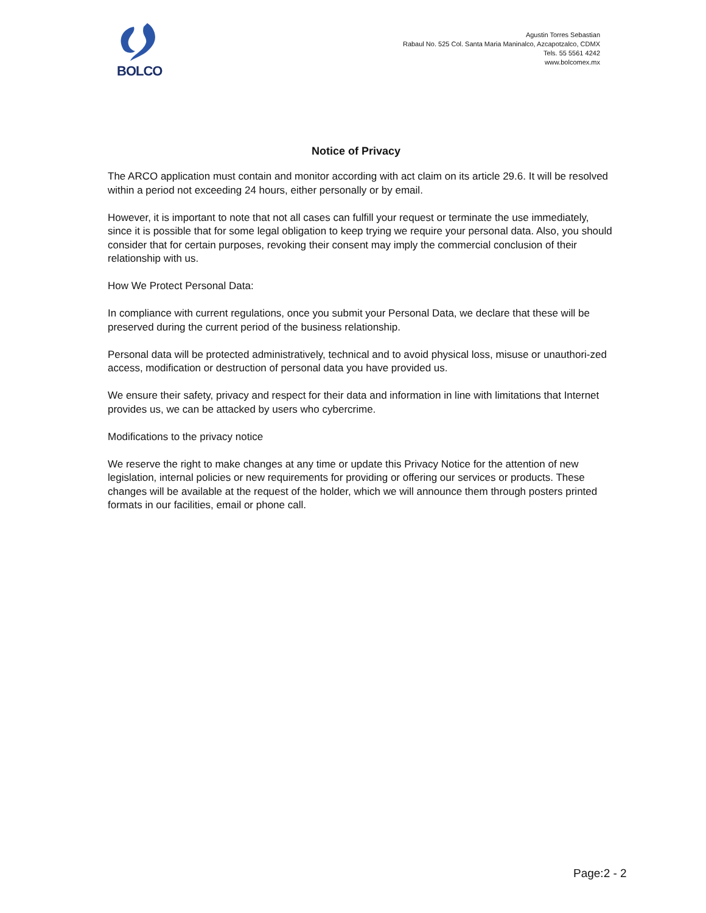BOLCO
Agustin Torres Sebastian
Rabaul No. 525 Col. Santa Maria Maninalco, Azcapotzalco, CDMX
Tels. 55 5561 4242
www.bolcomex.mx
Notice of Privacy
The ARCO application must contain and monitor according with act claim on its article 29.6. It will be resolved within a period not exceeding 24 hours, either personally or by email.
However, it is important to note that not all cases can fulfill your request or terminate the use immediately, since it is possible that for some legal obligation to keep trying we require your personal data. Also, you should consider that for certain purposes, revoking their consent may imply the commercial conclusion of their relationship with us.
How We Protect Personal Data:
In compliance with current regulations, once you submit your Personal Data, we declare that these will be preserved during the current period of the business relationship.
Personal data will be protected administratively, technical and to avoid physical loss, misuse or unauthori-zed access, modification or destruction of personal data you have provided us.
We ensure their safety, privacy and respect for their data and information in line with limitations that Internet provides us, we can be attacked by users who cybercrime.
Modifications to the privacy notice
We reserve the right to make changes at any time or update this Privacy Notice for the attention of new legislation, internal policies or new requirements for providing or offering our services or products. These changes will be available at the request of the holder, which we will announce them through posters printed formats in our facilities, email or phone call.
Page:2 - 2